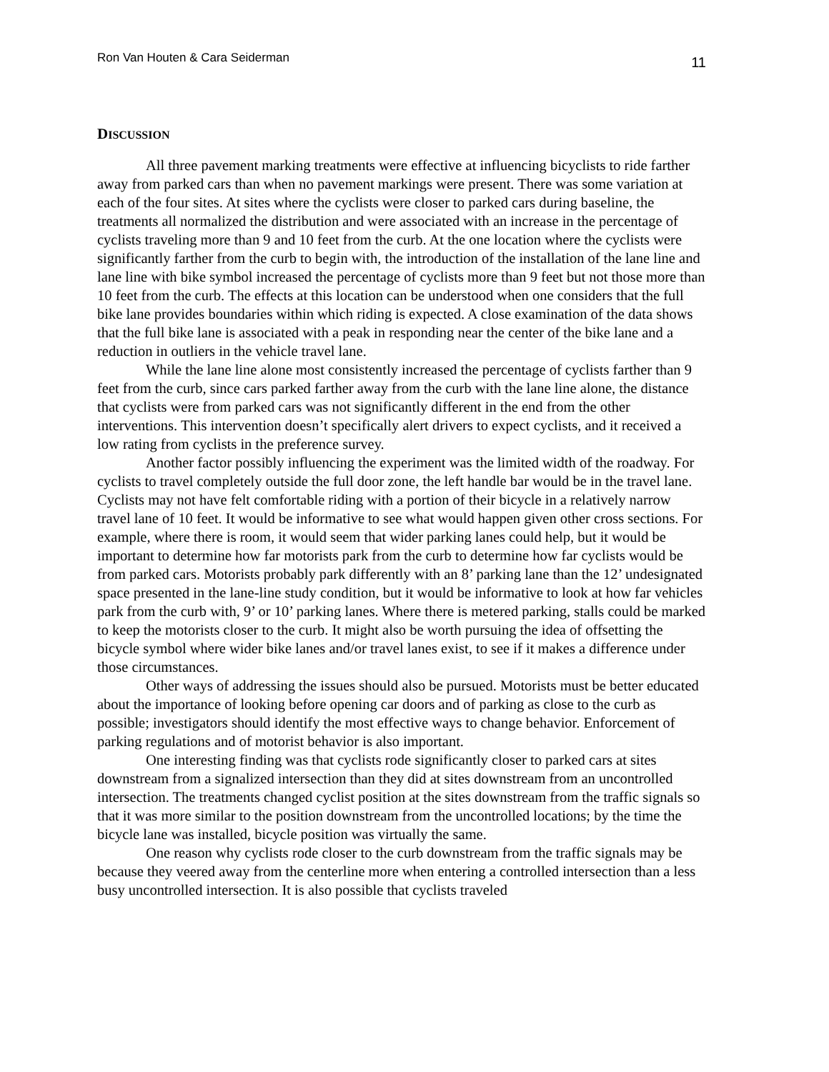Ron Van Houten & Cara Seiderman 11
DISCUSSION
All three pavement marking treatments were effective at influencing bicyclists to ride farther away from parked cars than when no pavement markings were present. There was some variation at each of the four sites. At sites where the cyclists were closer to parked cars during baseline, the treatments all normalized the distribution and were associated with an increase in the percentage of cyclists traveling more than 9 and 10 feet from the curb. At the one location where the cyclists were significantly farther from the curb to begin with, the introduction of the installation of the lane line and lane line with bike symbol increased the percentage of cyclists more than 9 feet but not those more than 10 feet from the curb. The effects at this location can be understood when one considers that the full bike lane provides boundaries within which riding is expected. A close examination of the data shows that the full bike lane is associated with a peak in responding near the center of the bike lane and a reduction in outliers in the vehicle travel lane.
While the lane line alone most consistently increased the percentage of cyclists farther than 9 feet from the curb, since cars parked farther away from the curb with the lane line alone, the distance that cyclists were from parked cars was not significantly different in the end from the other interventions. This intervention doesn’t specifically alert drivers to expect cyclists, and it received a low rating from cyclists in the preference survey.
Another factor possibly influencing the experiment was the limited width of the roadway. For cyclists to travel completely outside the full door zone, the left handle bar would be in the travel lane. Cyclists may not have felt comfortable riding with a portion of their bicycle in a relatively narrow travel lane of 10 feet. It would be informative to see what would happen given other cross sections. For example, where there is room, it would seem that wider parking lanes could help, but it would be important to determine how far motorists park from the curb to determine how far cyclists would be from parked cars. Motorists probably park differently with an 8’ parking lane than the 12’ undesignated space presented in the lane-line study condition, but it would be informative to look at how far vehicles park from the curb with, 9’ or 10’ parking lanes. Where there is metered parking, stalls could be marked to keep the motorists closer to the curb. It might also be worth pursuing the idea of offsetting the bicycle symbol where wider bike lanes and/or travel lanes exist, to see if it makes a difference under those circumstances.
Other ways of addressing the issues should also be pursued. Motorists must be better educated about the importance of looking before opening car doors and of parking as close to the curb as possible; investigators should identify the most effective ways to change behavior. Enforcement of parking regulations and of motorist behavior is also important.
One interesting finding was that cyclists rode significantly closer to parked cars at sites downstream from a signalized intersection than they did at sites downstream from an uncontrolled intersection. The treatments changed cyclist position at the sites downstream from the traffic signals so that it was more similar to the position downstream from the uncontrolled locations; by the time the bicycle lane was installed, bicycle position was virtually the same.
One reason why cyclists rode closer to the curb downstream from the traffic signals may be because they veered away from the centerline more when entering a controlled intersection than a less busy uncontrolled intersection. It is also possible that cyclists traveled